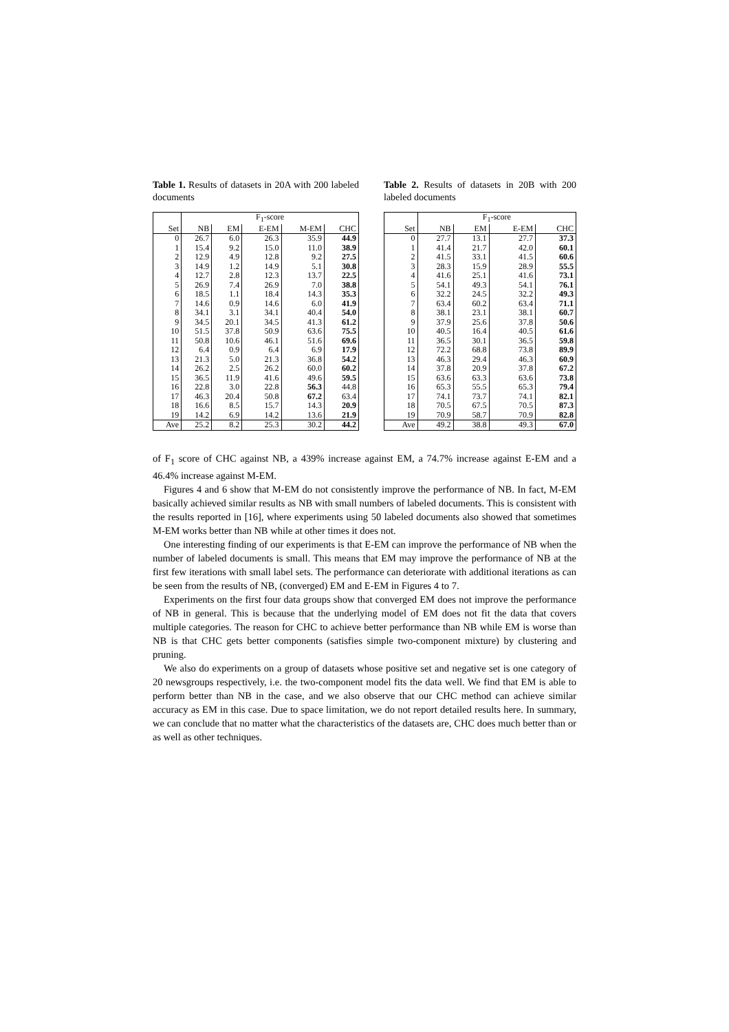Table 1. Results of datasets in 20A with 200 labeled documents
| | F<sub>1</sub>-score | | | | |
| --- | --- | --- | --- | --- | --- |
| Set | NB | EM | E-EM | M-EM | CHC |
| 0 | 26.7 | 6.0 | 26.3 | 35.9 | 44.9 |
| 1 | 15.4 | 9.2 | 15.0 | 11.0 | 38.9 |
| 2 | 12.9 | 4.9 | 12.8 | 9.2 | 27.5 |
| 3 | 14.9 | 1.2 | 14.9 | 5.1 | 30.8 |
| 4 | 12.7 | 2.8 | 12.3 | 13.7 | 22.5 |
| 5 | 26.9 | 7.4 | 26.9 | 7.0 | 38.8 |
| 6 | 18.5 | 1.1 | 18.4 | 14.3 | 35.3 |
| 7 | 14.6 | 0.9 | 14.6 | 6.0 | 41.9 |
| 8 | 34.1 | 3.1 | 34.1 | 40.4 | 54.0 |
| 9 | 34.5 | 20.1 | 34.5 | 41.3 | 61.2 |
| 10 | 51.5 | 37.8 | 50.9 | 63.6 | 75.5 |
| 11 | 50.8 | 10.6 | 46.1 | 51.6 | 69.6 |
| 12 | 6.4 | 0.9 | 6.4 | 6.9 | 17.9 |
| 13 | 21.3 | 5.0 | 21.3 | 36.8 | 54.2 |
| 14 | 26.2 | 2.5 | 26.2 | 60.0 | 60.2 |
| 15 | 36.5 | 11.9 | 41.6 | 49.6 | 59.5 |
| 16 | 22.8 | 3.0 | 22.8 | 56.3 | 44.8 |
| 17 | 46.3 | 20.4 | 50.8 | 67.2 | 63.4 |
| 18 | 16.6 | 8.5 | 15.7 | 14.3 | 20.9 |
| 19 | 14.2 | 6.9 | 14.2 | 13.6 | 21.9 |
| Ave | 25.2 | 8.2 | 25.3 | 30.2 | 44.2 |
Table 2. Results of datasets in 20B with 200 labeled documents
| | F<sub>1</sub>-score | | | |
| --- | --- | --- | --- | --- |
| Set | NB | EM | E-EM | CHC |
| 0 | 27.7 | 13.1 | 27.7 | 37.3 |
| 1 | 41.4 | 21.7 | 42.0 | 60.1 |
| 2 | 41.5 | 33.1 | 41.5 | 60.6 |
| 3 | 28.3 | 15.9 | 28.9 | 55.5 |
| 4 | 41.6 | 25.1 | 41.6 | 73.1 |
| 5 | 54.1 | 49.3 | 54.1 | 76.1 |
| 6 | 32.2 | 24.5 | 32.2 | 49.3 |
| 7 | 63.4 | 60.2 | 63.4 | 71.1 |
| 8 | 38.1 | 23.1 | 38.1 | 60.7 |
| 9 | 37.9 | 25.6 | 37.8 | 50.6 |
| 10 | 40.5 | 16.4 | 40.5 | 61.6 |
| 11 | 36.5 | 30.1 | 36.5 | 59.8 |
| 12 | 72.2 | 68.8 | 73.8 | 89.9 |
| 13 | 46.3 | 29.4 | 46.3 | 60.9 |
| 14 | 37.8 | 20.9 | 37.8 | 67.2 |
| 15 | 63.6 | 63.3 | 63.6 | 73.8 |
| 16 | 65.3 | 55.5 | 65.3 | 79.4 |
| 17 | 74.1 | 73.7 | 74.1 | 82.1 |
| 18 | 70.5 | 67.5 | 70.5 | 87.3 |
| 19 | 70.9 | 58.7 | 70.9 | 82.8 |
| Ave | 49.2 | 38.8 | 49.3 | 67.0 |
of F<sub>1</sub> score of CHC against NB, a 439% increase against EM, a 74.7% increase against E-EM and a 46.4% increase against M-EM.
Figures 4 and 6 show that M-EM do not consistently improve the performance of NB. In fact, M-EM basically achieved similar results as NB with small numbers of labeled documents. This is consistent with the results reported in [16], where experiments using 50 labeled documents also showed that sometimes M-EM works better than NB while at other times it does not.
One interesting finding of our experiments is that E-EM can improve the performance of NB when the number of labeled documents is small. This means that EM may improve the performance of NB at the first few iterations with small label sets. The performance can deteriorate with additional iterations as can be seen from the results of NB, (converged) EM and E-EM in Figures 4 to 7.
Experiments on the first four data groups show that converged EM does not improve the performance of NB in general. This is because that the underlying model of EM does not fit the data that covers multiple categories. The reason for CHC to achieve better performance than NB while EM is worse than NB is that CHC gets better components (satisfies simple two-component mixture) by clustering and pruning.
We also do experiments on a group of datasets whose positive set and negative set is one category of 20 newsgroups respectively, i.e. the two-component model fits the data well. We find that EM is able to perform better than NB in the case, and we also observe that our CHC method can achieve similar accuracy as EM in this case. Due to space limitation, we do not report detailed results here. In summary, we can conclude that no matter what the characteristics of the datasets are, CHC does much better than or as well as other techniques.